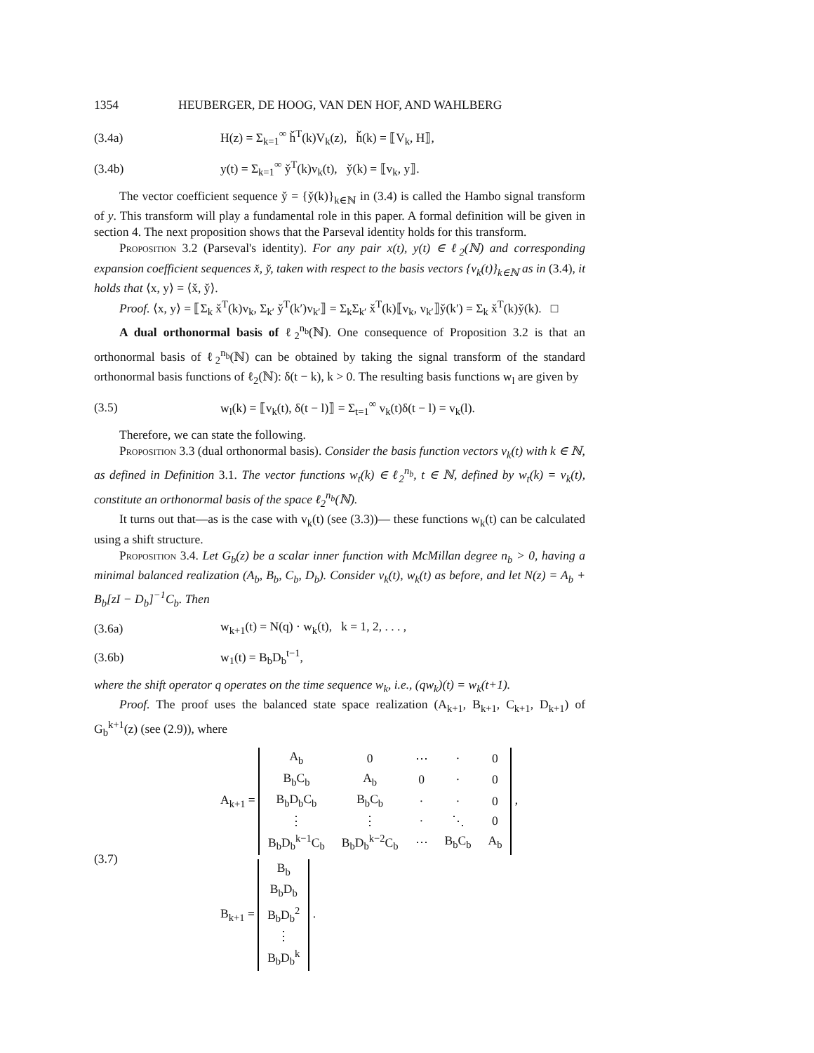1354 HEUBERGER, DE HOOG, VAN DEN HOF, AND WAHLBERG
(3.4a) H(z) = Σ<sub>k=1</sub><sup>∞</sup> ȟ<sup>T</sup>(k)V<sub>k</sub>(z), ȟ(k) = ⟦V<sub>k</sub>, H⟧,
(3.4b) y(t) = Σ<sub>k=1</sub><sup>∞</sup> y̌<sup>T</sup>(k)v<sub>k</sub>(t), y̌(k) = ⟦v<sub>k</sub>, y⟧.
The vector coefficient sequence y̌ = {y̌(k)}<sub>k∈ℕ</sub> in (3.4) is called the Hambo signal transform of y. This transform will play a fundamental role in this paper. A formal definition will be given in section 4. The next proposition shows that the Parseval identity holds for this transform.
Proposition 3.2 (Parseval's identity). For any pair x(t), y(t) ∈ ℓ<sub>2</sub>(ℕ) and corresponding expansion coefficient sequences x̌, y̌, taken with respect to the basis vectors {v<sub>k</sub>(t)}<sub>k∈ℕ</sub> as in (3.4), it holds that ⟨x, y⟩ = ⟨x̌, y̌⟩.
Proof. ⟨x, y⟩ = ⟦Σ<sub>k</sub> x̌<sup>T</sup>(k)v<sub>k</sub>, Σ<sub>k′</sub> y̌<sup>T</sup>(k′)v<sub>k′</sub>⟧ = Σ<sub>k</sub>Σ<sub>k′</sub> x̌<sup>T</sup>(k)⟦v<sub>k</sub>, v<sub>k′</sub>⟧y̌(k′) = Σ<sub>k</sub> x̌<sup>T</sup>(k)y̌(k). □
A dual orthonormal basis of ℓ<sub>2</sub><sup>n<sub>b</sub></sup>(ℕ). One consequence of Proposition 3.2 is that an orthonormal basis of ℓ<sub>2</sub><sup>n<sub>b</sub></sup>(ℕ) can be obtained by taking the signal transform of the standard orthonormal basis functions of ℓ<sub>2</sub>(ℕ): δ(t − k), k > 0. The resulting basis functions w<sub>l</sub> are given by
(3.5) w<sub>l</sub>(k) = ⟦v<sub>k</sub>(t), δ(t − l)⟧ = Σ<sub>t=1</sub><sup>∞</sup> v<sub>k</sub>(t)δ(t − l) = v<sub>k</sub>(l).
Therefore, we can state the following.
Proposition 3.3 (dual orthonormal basis). Consider the basis function vectors v<sub>k</sub>(t) with k ∈ ℕ, as defined in Definition 3.1. The vector functions w<sub>t</sub>(k) ∈ ℓ<sub>2</sub><sup>n<sub>b</sub></sup>, t ∈ ℕ, defined by w<sub>t</sub>(k) = v<sub>k</sub>(t), constitute an orthonormal basis of the space ℓ<sub>2</sub><sup>n<sub>b</sub></sup>(ℕ).
It turns out that—as is the case with v<sub>k</sub>(t) (see (3.3))— these functions w<sub>k</sub>(t) can be calculated using a shift structure.
Proposition 3.4. Let G<sub>b</sub>(z) be a scalar inner function with McMillan degree n<sub>b</sub> > 0, having a minimal balanced realization (A<sub>b</sub>, B<sub>b</sub>, C<sub>b</sub>, D<sub>b</sub>). Consider v<sub>k</sub>(t), w<sub>k</sub>(t) as before, and let N(z) = A<sub>b</sub> + B<sub>b</sub>[zI − D<sub>b</sub>]<sup>−1</sup>C<sub>b</sub>. Then
(3.6a) w<sub>k+1</sub>(t) = N(q) · w<sub>k</sub>(t), k = 1, 2, . . . ,
(3.6b) w<sub>1</sub>(t) = B<sub>b</sub>D<sub>b</sub><sup>t−1</sup>,
where the shift operator q operates on the time sequence w<sub>k</sub>, i.e., (qw<sub>k</sub>)(t) = w<sub>k</sub>(t+1).
Proof. The proof uses the balanced state space realization (A<sub>k+1</sub>, B<sub>k+1</sub>, C<sub>k+1</sub>, D<sub>k+1</sub>) of G<sub>b</sub><sup>k+1</sup>(z) (see (2.9)), where
(3.7)
A<sub>k+1</sub> =
| A<sub>b</sub> | 0 | ⋯ | · | 0 |
| B<sub>b</sub>C<sub>b</sub> | A<sub>b</sub> | 0 | · | 0 |
| B<sub>b</sub>D<sub>b</sub>C<sub>b</sub> | B<sub>b</sub>C<sub>b</sub> | · | · | 0 |
| ⋮ | ⋮ | · | ⋱ | 0 |
| B<sub>b</sub>D<sub>b</sub><sup>k−1</sup>C<sub>b</sub> | B<sub>b</sub>D<sub>b</sub><sup>k−2</sup>C<sub>b</sub> | ⋯ | B<sub>b</sub>C<sub>b</sub> | A<sub>b</sub> |
,
B<sub>k+1</sub> =
| B<sub>b</sub> |
| B<sub>b</sub>D<sub>b</sub> |
| B<sub>b</sub>D<sub>b</sub><sup>2</sup> |
| ⋮ |
| B<sub>b</sub>D<sub>b</sub><sup>k</sup> |
.